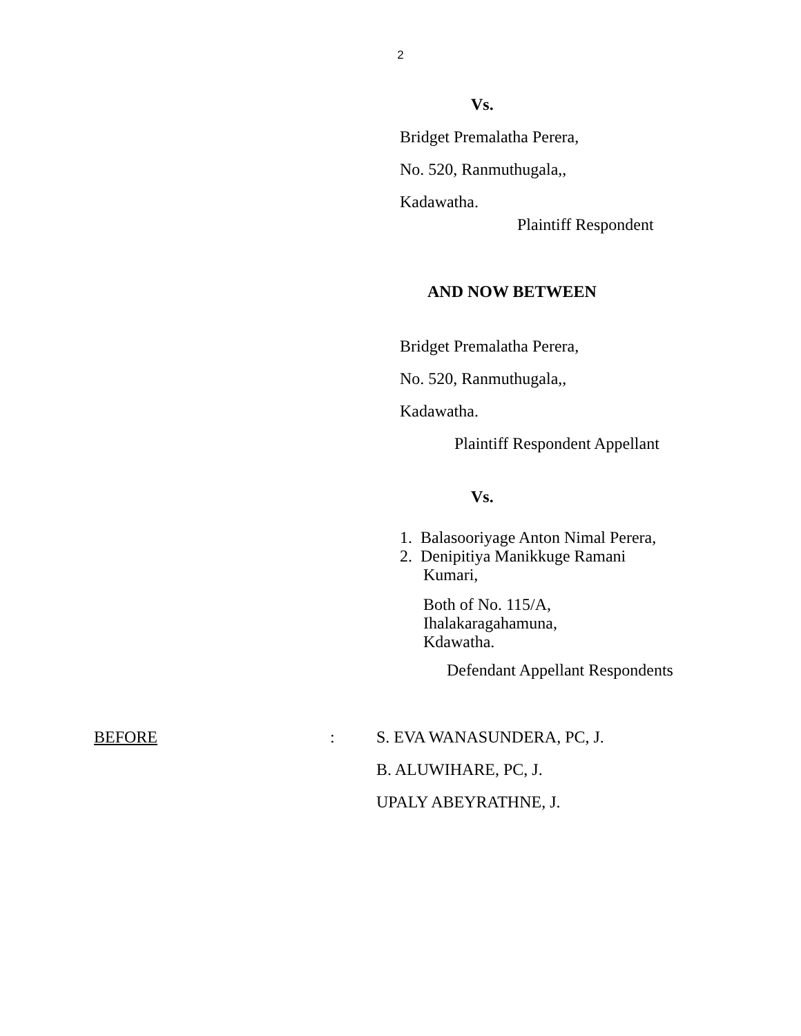2
Vs.
Bridget Premalatha Perera,
No. 520, Ranmuthugala,,
Kadawatha.
Plaintiff Respondent
AND NOW BETWEEN
Bridget Premalatha Perera,
No. 520, Ranmuthugala,,
Kadawatha.
Plaintiff Respondent Appellant
Vs.
1. Balasooriyage Anton Nimal Perera,
2. Denipitiya Manikkuge Ramani
Kumari,
Both of No. 115/A,
Ihalakaragahamuna,
Kdawatha.
Defendant Appellant Respondents
BEFORE: S. EVA WANASUNDERA, PC, J.
B. ALUWIHARE, PC, J.
UPALY ABEYRATHNE, J.